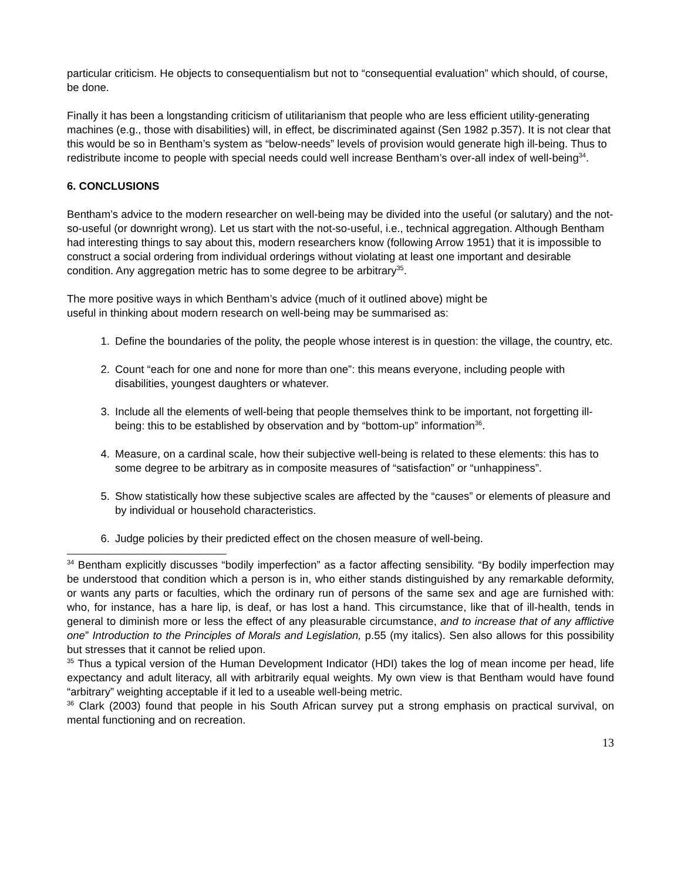particular criticism. He objects to consequentialism but not to “consequential evaluation” which should, of course, be done.
Finally it has been a longstanding criticism of utilitarianism that people who are less efficient utility-generating machines (e.g., those with disabilities) will, in effect, be discriminated against (Sen 1982 p.357). It is not clear that this would be so in Bentham’s system as “below-needs” levels of provision would generate high ill-being. Thus to redistribute income to people with special needs could well increase Bentham’s over-all index of well-being<sup>34</sup>.
6. CONCLUSIONS
Bentham’s advice to the modern researcher on well-being may be divided into the useful (or salutary) and the not-so-useful (or downright wrong). Let us start with the not-so-useful, i.e., technical aggregation. Although Bentham had interesting things to say about this, modern researchers know (following Arrow 1951) that it is impossible to construct a social ordering from individual orderings without violating at least one important and desirable condition. Any aggregation metric has to some degree to be arbitrary<sup>35</sup>.
The more positive ways in which Bentham’s advice (much of it outlined above) might be
useful in thinking about modern research on well-being may be summarised as:
1. Define the boundaries of the polity, the people whose interest is in question: the village, the country, etc.
2. Count “each for one and none for more than one”: this means everyone, including people with disabilities, youngest daughters or whatever.
3. Include all the elements of well-being that people themselves think to be important, not forgetting ill-being: this to be established by observation and by “bottom-up” information<sup>36</sup>.
4. Measure, on a cardinal scale, how their subjective well-being is related to these elements: this has to some degree to be arbitrary as in composite measures of “satisfaction” or “unhappiness”.
5. Show statistically how these subjective scales are affected by the “causes” or elements of pleasure and by individual or household characteristics.
6. Judge policies by their predicted effect on the chosen measure of well-being.
<sup>34</sup> Bentham explicitly discusses “bodily imperfection” as a factor affecting sensibility. “By bodily imperfection may be understood that condition which a person is in, who either stands distinguished by any remarkable deformity, or wants any parts or faculties, which the ordinary run of persons of the same sex and age are furnished with: who, for instance, has a hare lip, is deaf, or has lost a hand. This circumstance, like that of ill-health, tends in general to diminish more or less the effect of any pleasurable circumstance, and to increase that of any afflictive one” Introduction to the Principles of Morals and Legislation, p.55 (my italics). Sen also allows for this possibility but stresses that it cannot be relied upon.
<sup>35</sup> Thus a typical version of the Human Development Indicator (HDI) takes the log of mean income per head, life expectancy and adult literacy, all with arbitrarily equal weights. My own view is that Bentham would have found “arbitrary” weighting acceptable if it led to a useable well-being metric.
<sup>36</sup> Clark (2003) found that people in his South African survey put a strong emphasis on practical survival, on mental functioning and on recreation.
13